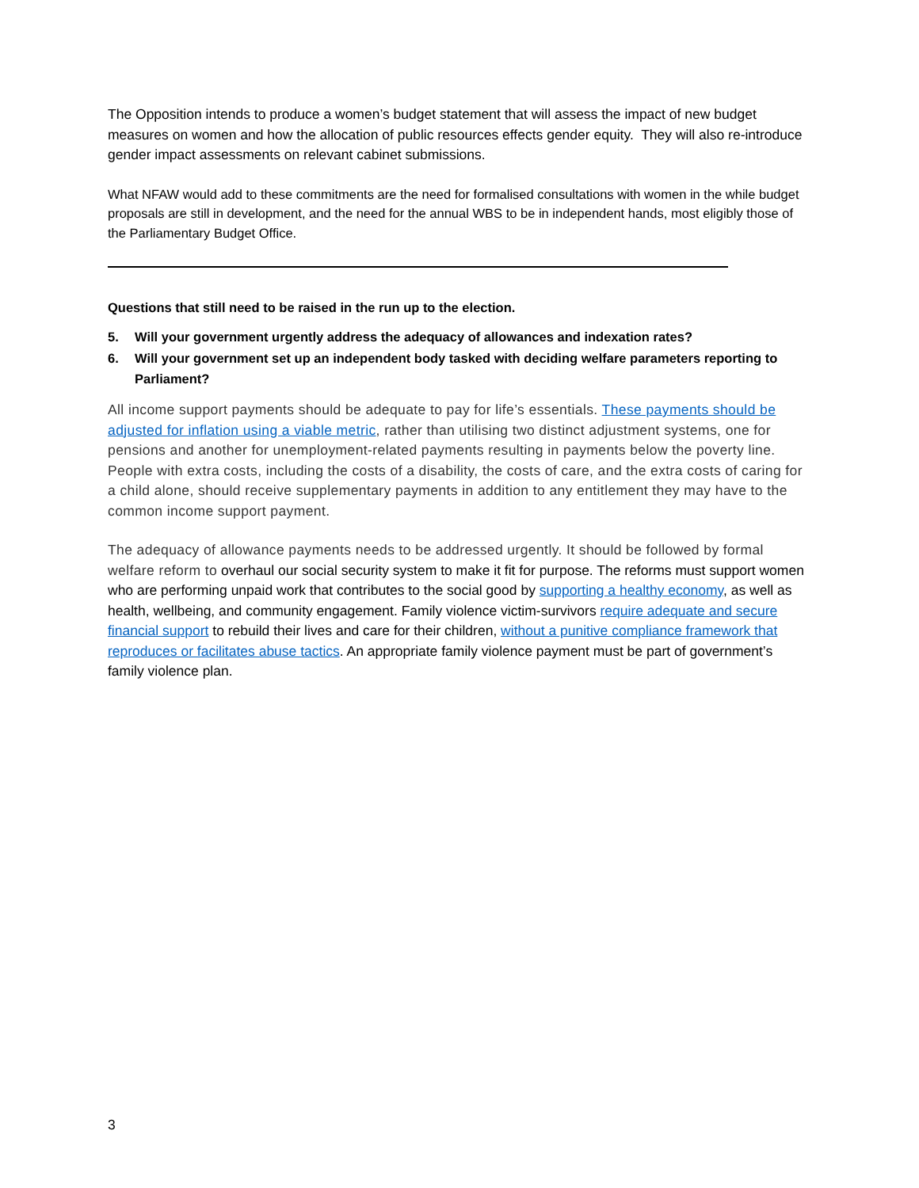The Opposition intends to produce a women’s budget statement that will assess the impact of new budget measures on women and how the allocation of public resources effects gender equity. They will also re-introduce gender impact assessments on relevant cabinet submissions.
What NFAW would add to these commitments are the need for formalised consultations with women in the while budget proposals are still in development, and the need for the annual WBS to be in independent hands, most eligibly those of the Parliamentary Budget Office.
Questions that still need to be raised in the run up to the election.
5. Will your government urgently address the adequacy of allowances and indexation rates?
6. Will your government set up an independent body tasked with deciding welfare parameters reporting to Parliament?
All income support payments should be adequate to pay for life’s essentials. These payments should be adjusted for inflation using a viable metric, rather than utilising two distinct adjustment systems, one for pensions and another for unemployment-related payments resulting in payments below the poverty line. People with extra costs, including the costs of a disability, the costs of care, and the extra costs of caring for a child alone, should receive supplementary payments in addition to any entitlement they may have to the common income support payment.
The adequacy of allowance payments needs to be addressed urgently. It should be followed by formal welfare reform to overhaul our social security system to make it fit for purpose. The reforms must support women who are performing unpaid work that contributes to the social good by supporting a healthy economy, as well as health, wellbeing, and community engagement. Family violence victim-survivors require adequate and secure financial support to rebuild their lives and care for their children, without a punitive compliance framework that reproduces or facilitates abuse tactics. An appropriate family violence payment must be part of government’s family violence plan.
3